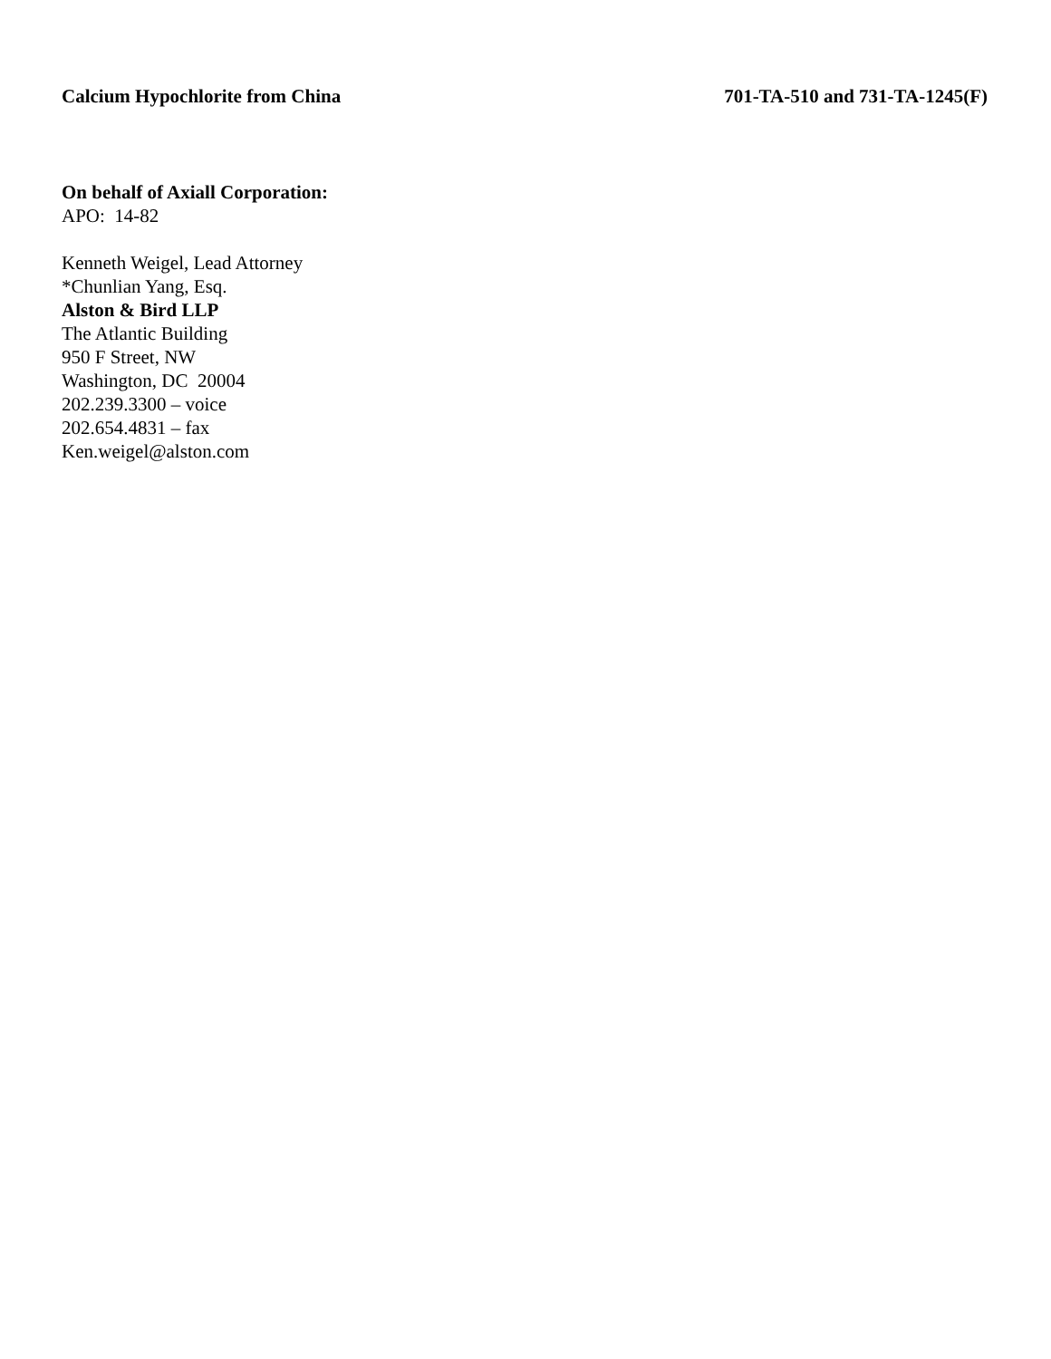Calcium Hypochlorite from China 701-TA-510 and 731-TA-1245(F)
On behalf of Axiall Corporation:
APO: 14-82
Kenneth Weigel, Lead Attorney
*Chunlian Yang, Esq.
Alston & Bird LLP
The Atlantic Building
950 F Street, NW
Washington, DC 20004
202.239.3300 – voice
202.654.4831 – fax
Ken.weigel@alston.com